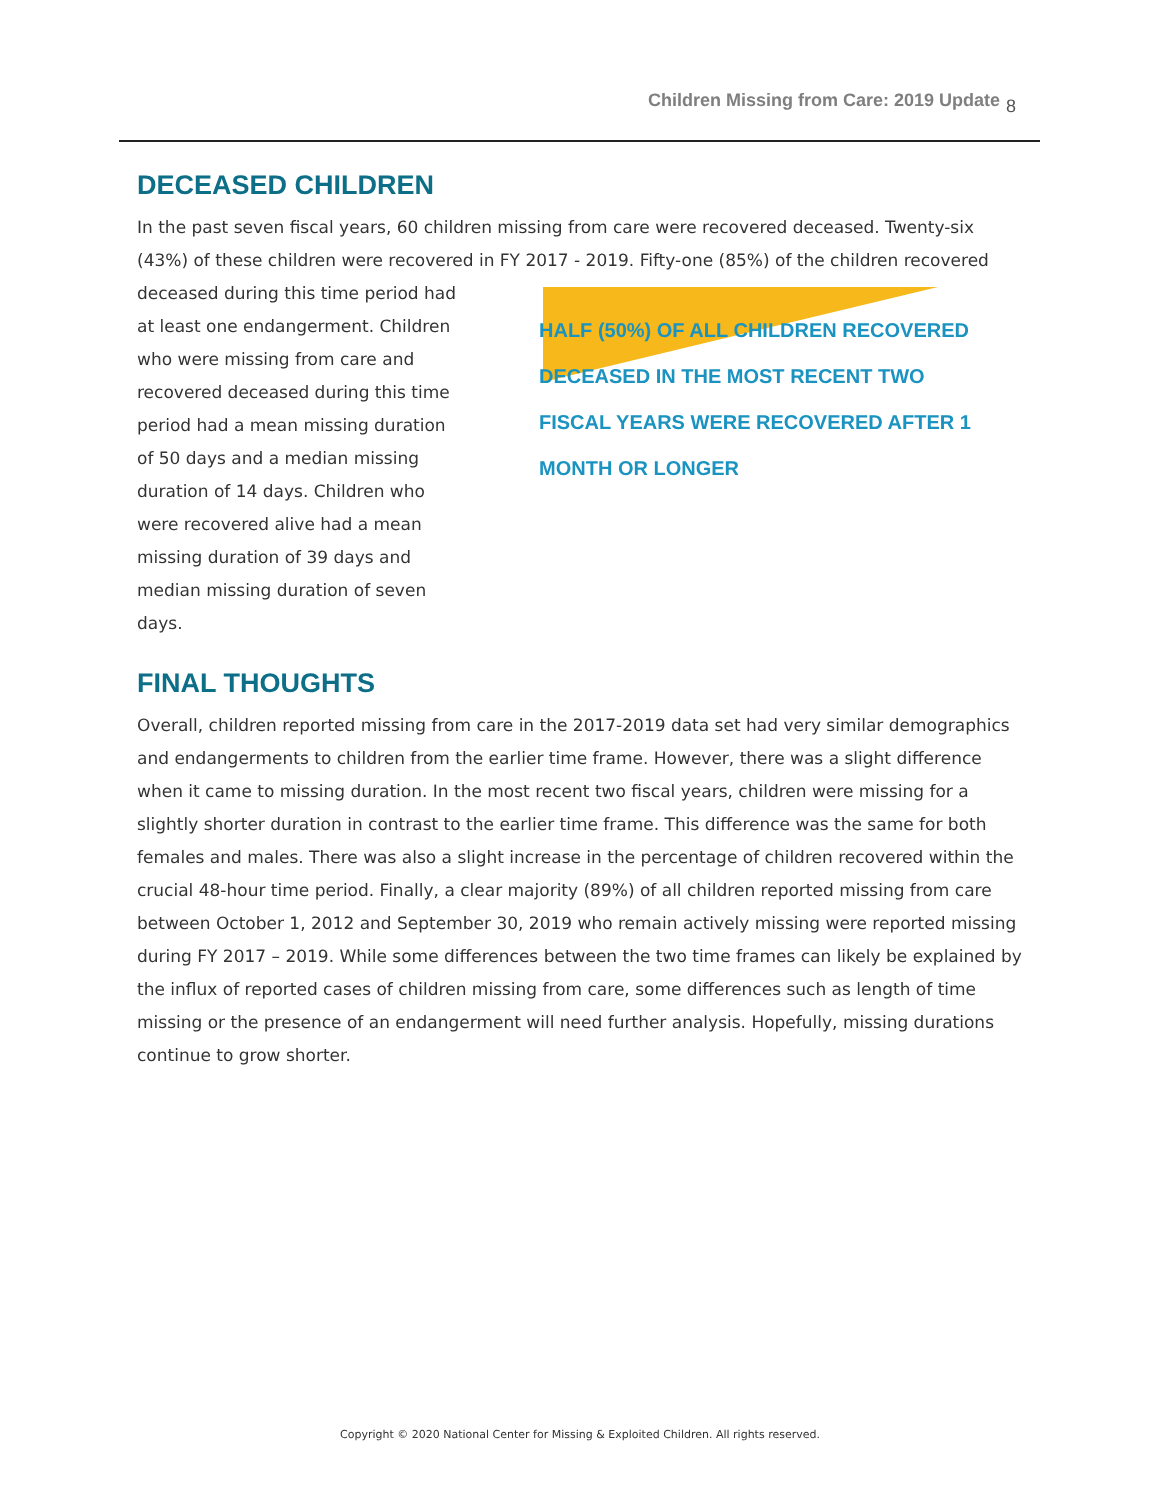Children Missing from Care: 2019 Update 8
DECEASED CHILDREN
In the past seven fiscal years, 60 children missing from care were recovered deceased. Twenty-six (43%) of these children were recovered in FY 2017 - 2019. Fifty-one (85%) of the children recovered
deceased during this time period had at least one endangerment. Children who were missing from care and recovered deceased during this time period had a mean missing duration of 50 days and a median missing duration of 14 days. Children who were recovered alive had a mean missing duration of 39 days and median missing duration of seven days.
HALF (50%) OF ALL CHILDREN RECOVERED
DECEASED IN THE MOST RECENT TWO
FISCAL YEARS WERE RECOVERED AFTER 1
MONTH OR LONGER
FINAL THOUGHTS
Overall, children reported missing from care in the 2017-2019 data set had very similar demographics and endangerments to children from the earlier time frame. However, there was a slight difference when it came to missing duration. In the most recent two fiscal years, children were missing for a slightly shorter duration in contrast to the earlier time frame. This difference was the same for both females and males. There was also a slight increase in the percentage of children recovered within the crucial 48-hour time period. Finally, a clear majority (89%) of all children reported missing from care between October 1, 2012 and September 30, 2019 who remain actively missing were reported missing during FY 2017 – 2019. While some differences between the two time frames can likely be explained by the influx of reported cases of children missing from care, some differences such as length of time missing or the presence of an endangerment will need further analysis. Hopefully, missing durations continue to grow shorter.
Copyright © 2020 National Center for Missing & Exploited Children. All rights reserved.